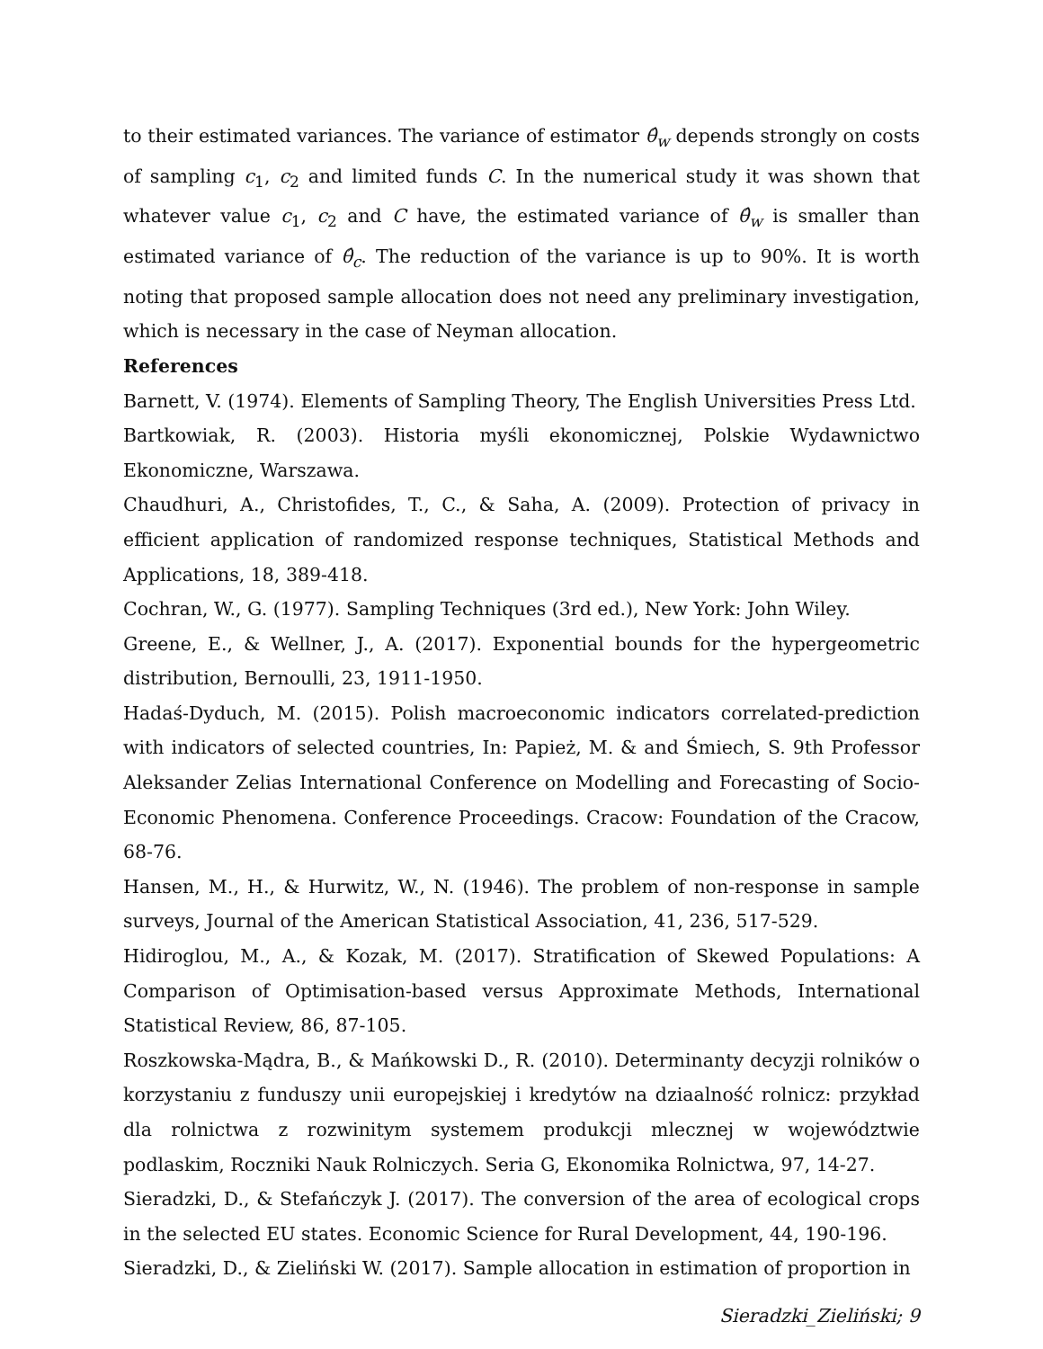to their estimated variances. The variance of estimator θ̂<sub>w</sub> depends strongly on costs of sampling c<sub>1</sub>, c<sub>2</sub> and limited funds C. In the numerical study it was shown that whatever value c<sub>1</sub>, c<sub>2</sub> and C have, the estimated variance of θ̂<sub>w</sub> is smaller than estimated variance of θ̂<sub>c</sub>. The reduction of the variance is up to 90%. It is worth noting that proposed sample allocation does not need any preliminary investigation, which is necessary in the case of Neyman allocation.
References
Barnett, V. (1974). Elements of Sampling Theory, The English Universities Press Ltd.
Bartkowiak, R. (2003). Historia myśli ekonomicznej, Polskie Wydawnictwo Ekonomiczne, Warszawa.
Chaudhuri, A., Christofides, T., C., & Saha, A. (2009). Protection of privacy in efficient application of randomized response techniques, Statistical Methods and Applications, 18, 389-418.
Cochran, W., G. (1977). Sampling Techniques (3rd ed.), New York: John Wiley.
Greene, E., & Wellner, J., A. (2017). Exponential bounds for the hypergeometric distribution, Bernoulli, 23, 1911-1950.
Hadaś-Dyduch, M. (2015). Polish macroeconomic indicators correlated-prediction with indicators of selected countries, In: Papież, M. & and Śmiech, S. 9th Professor Aleksander Zelias International Conference on Modelling and Forecasting of Socio-Economic Phenomena. Conference Proceedings. Cracow: Foundation of the Cracow, 68-76.
Hansen, M., H., & Hurwitz, W., N. (1946). The problem of non-response in sample surveys, Journal of the American Statistical Association, 41, 236, 517-529.
Hidiroglou, M., A., & Kozak, M. (2017). Stratification of Skewed Populations: A Comparison of Optimisation-based versus Approximate Methods, International Statistical Review, 86, 87-105.
Roszkowska-Mądra, B., & Mańkowski D., R. (2010). Determinanty decyzji rolników o korzystaniu z funduszy unii europejskiej i kredytów na dziaalność rolnicz: przykład dla rolnictwa z rozwinitym systemem produkcji mlecznej w województwie podlaskim, Roczniki Nauk Rolniczych. Seria G, Ekonomika Rolnictwa, 97, 14-27.
Sieradzki, D., & Stefańczyk J. (2017). The conversion of the area of ecological crops in the selected EU states. Economic Science for Rural Development, 44, 190-196.
Sieradzki, D., & Zieliński W. (2017). Sample allocation in estimation of proportion in
Sieradzki_Zieliński; 9